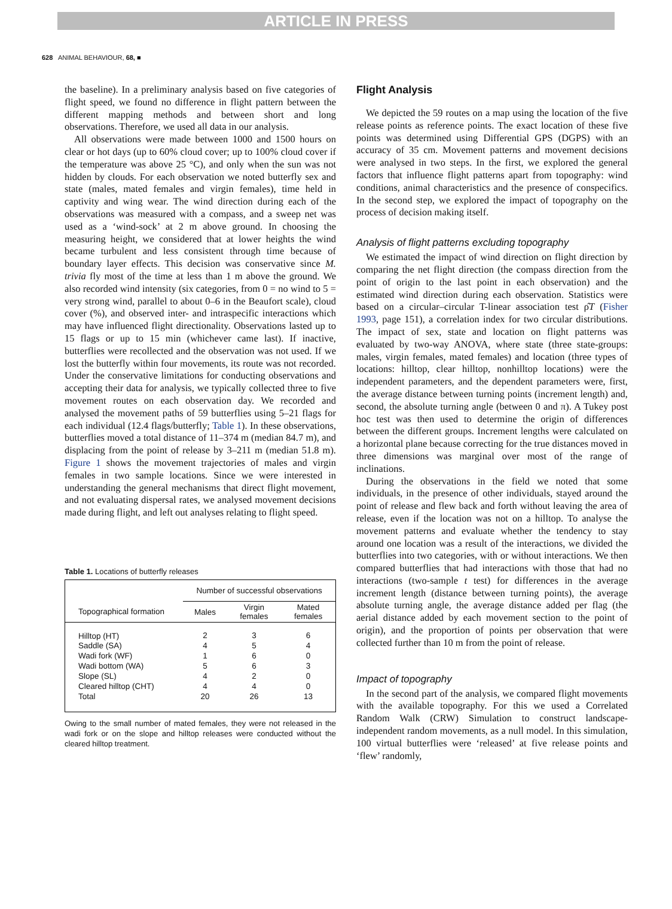ARTICLE IN PRESS
628 ANIMAL BEHAVIOUR, 68, ■
the baseline). In a preliminary analysis based on five categories of flight speed, we found no difference in flight pattern between the different mapping methods and between short and long observations. Therefore, we used all data in our analysis.
All observations were made between 1000 and 1500 hours on clear or hot days (up to 60% cloud cover; up to 100% cloud cover if the temperature was above 25 °C), and only when the sun was not hidden by clouds. For each observation we noted butterfly sex and state (males, mated females and virgin females), time held in captivity and wing wear. The wind direction during each of the observations was measured with a compass, and a sweep net was used as a ‘wind-sock’ at 2 m above ground. In choosing the measuring height, we considered that at lower heights the wind became turbulent and less consistent through time because of boundary layer effects. This decision was conservative since M. trivia fly most of the time at less than 1 m above the ground. We also recorded wind intensity (six categories, from 0 = no wind to 5 = very strong wind, parallel to about 0–6 in the Beaufort scale), cloud cover (%), and observed inter- and intraspecific interactions which may have influenced flight directionality. Observations lasted up to 15 flags or up to 15 min (whichever came last). If inactive, butterflies were recollected and the observation was not used. If we lost the butterfly within four movements, its route was not recorded. Under the conservative limitations for conducting observations and accepting their data for analysis, we typically collected three to five movement routes on each observation day. We recorded and analysed the movement paths of 59 butterflies using 5–21 flags for each individual (12.4 flags/butterfly; Table 1). In these observations, butterflies moved a total distance of 11–374 m (median 84.7 m), and displacing from the point of release by 3–211 m (median 51.8 m). Figure 1 shows the movement trajectories of males and virgin females in two sample locations. Since we were interested in understanding the general mechanisms that direct flight movement, and not evaluating dispersal rates, we analysed movement decisions made during flight, and left out analyses relating to flight speed.
Table 1. Locations of butterfly releases
| | Number of successful observations | | |
| Topographical formation | Males | Virgin females | Mated females |
| Hilltop (HT) | 2 | 3 | 6 |
| Saddle (SA) | 4 | 5 | 4 |
| Wadi fork (WF) | 1 | 6 | 0 |
| Wadi bottom (WA) | 5 | 6 | 3 |
| Slope (SL) | 4 | 2 | 0 |
| Cleared hilltop (CHT) | 4 | 4 | 0 |
| Total | 20 | 26 | 13 |
Owing to the small number of mated females, they were not released in the wadi fork or on the slope and hilltop releases were conducted without the cleared hilltop treatment.
Flight Analysis
We depicted the 59 routes on a map using the location of the five release points as reference points. The exact location of these five points was determined using Differential GPS (DGPS) with an accuracy of 35 cm. Movement patterns and movement decisions were analysed in two steps. In the first, we explored the general factors that influence flight patterns apart from topography: wind conditions, animal characteristics and the presence of conspecifics. In the second step, we explored the impact of topography on the process of decision making itself.
Analysis of flight patterns excluding topography
We estimated the impact of wind direction on flight direction by comparing the net flight direction (the compass direction from the point of origin to the last point in each observation) and the estimated wind direction during each observation. Statistics were based on a circular–circular T-linear association test ρ̂T (Fisher 1993, page 151), a correlation index for two circular distributions. The impact of sex, state and location on flight patterns was evaluated by two-way ANOVA, where state (three state-groups: males, virgin females, mated females) and location (three types of locations: hilltop, clear hilltop, nonhilltop locations) were the independent parameters, and the dependent parameters were, first, the average distance between turning points (increment length) and, second, the absolute turning angle (between 0 and π). A Tukey post hoc test was then used to determine the origin of differences between the different groups. Increment lengths were calculated on a horizontal plane because correcting for the true distances moved in three dimensions was marginal over most of the range of inclinations.
During the observations in the field we noted that some individuals, in the presence of other individuals, stayed around the point of release and flew back and forth without leaving the area of release, even if the location was not on a hilltop. To analyse the movement patterns and evaluate whether the tendency to stay around one location was a result of the interactions, we divided the butterflies into two categories, with or without interactions. We then compared butterflies that had interactions with those that had no interactions (two-sample t test) for differences in the average increment length (distance between turning points), the average absolute turning angle, the average distance added per flag (the aerial distance added by each movement section to the point of origin), and the proportion of points per observation that were collected further than 10 m from the point of release.
Impact of topography
In the second part of the analysis, we compared flight movements with the available topography. For this we used a Correlated Random Walk (CRW) Simulation to construct landscape-independent random movements, as a null model. In this simulation, 100 virtual butterflies were ‘released’ at five release points and ‘flew’ randomly,